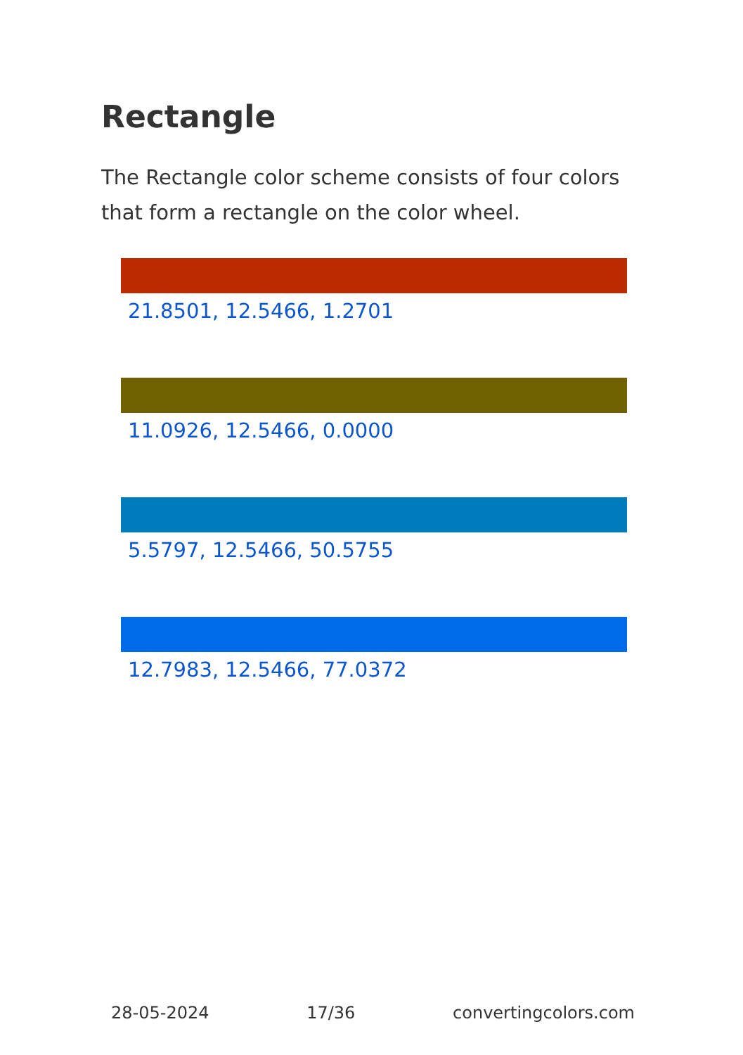Rectangle
The Rectangle color scheme consists of four colors that form a rectangle on the color wheel.
21.8501, 12.5466, 1.2701
11.0926, 12.5466, 0.0000
5.5797, 12.5466, 50.5755
12.7983, 12.5466, 77.0372
28-05-2024 17/36 convertingcolors.com